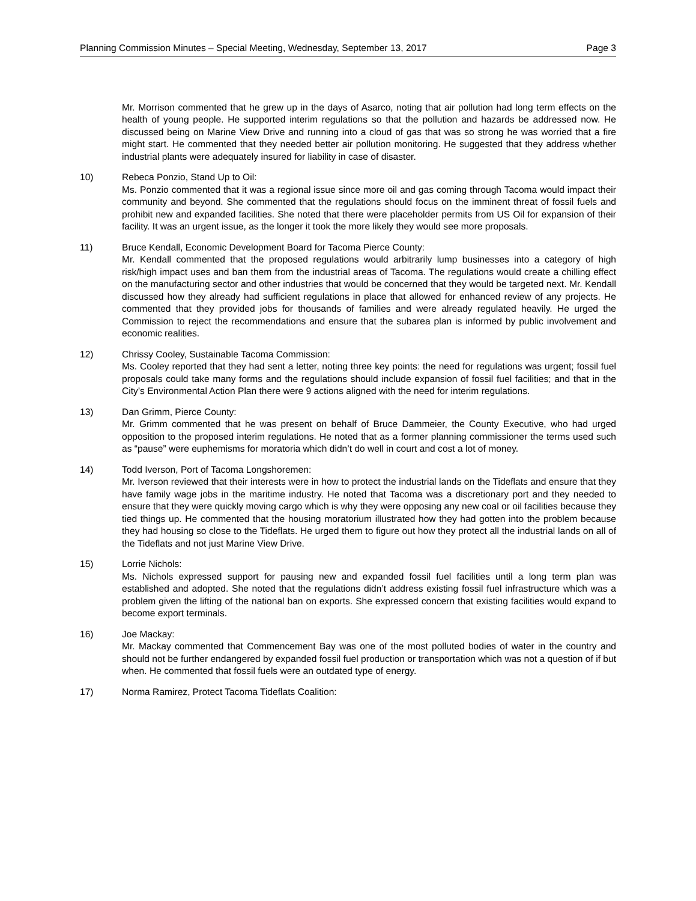Planning Commission Minutes – Special Meeting, Wednesday, September 13, 2017 Page 3
Mr. Morrison commented that he grew up in the days of Asarco, noting that air pollution had long term effects on the health of young people. He supported interim regulations so that the pollution and hazards be addressed now. He discussed being on Marine View Drive and running into a cloud of gas that was so strong he was worried that a fire might start. He commented that they needed better air pollution monitoring. He suggested that they address whether industrial plants were adequately insured for liability in case of disaster.
10) Rebeca Ponzio, Stand Up to Oil:
Ms. Ponzio commented that it was a regional issue since more oil and gas coming through Tacoma would impact their community and beyond. She commented that the regulations should focus on the imminent threat of fossil fuels and prohibit new and expanded facilities. She noted that there were placeholder permits from US Oil for expansion of their facility. It was an urgent issue, as the longer it took the more likely they would see more proposals.
11) Bruce Kendall, Economic Development Board for Tacoma Pierce County:
Mr. Kendall commented that the proposed regulations would arbitrarily lump businesses into a category of high risk/high impact uses and ban them from the industrial areas of Tacoma. The regulations would create a chilling effect on the manufacturing sector and other industries that would be concerned that they would be targeted next. Mr. Kendall discussed how they already had sufficient regulations in place that allowed for enhanced review of any projects. He commented that they provided jobs for thousands of families and were already regulated heavily. He urged the Commission to reject the recommendations and ensure that the subarea plan is informed by public involvement and economic realities.
12) Chrissy Cooley, Sustainable Tacoma Commission:
Ms. Cooley reported that they had sent a letter, noting three key points: the need for regulations was urgent; fossil fuel proposals could take many forms and the regulations should include expansion of fossil fuel facilities; and that in the City’s Environmental Action Plan there were 9 actions aligned with the need for interim regulations.
13) Dan Grimm, Pierce County:
Mr. Grimm commented that he was present on behalf of Bruce Dammeier, the County Executive, who had urged opposition to the proposed interim regulations. He noted that as a former planning commissioner the terms used such as “pause” were euphemisms for moratoria which didn’t do well in court and cost a lot of money.
14) Todd Iverson, Port of Tacoma Longshoremen:
Mr. Iverson reviewed that their interests were in how to protect the industrial lands on the Tideflats and ensure that they have family wage jobs in the maritime industry. He noted that Tacoma was a discretionary port and they needed to ensure that they were quickly moving cargo which is why they were opposing any new coal or oil facilities because they tied things up. He commented that the housing moratorium illustrated how they had gotten into the problem because they had housing so close to the Tideflats. He urged them to figure out how they protect all the industrial lands on all of the Tideflats and not just Marine View Drive.
15) Lorrie Nichols:
Ms. Nichols expressed support for pausing new and expanded fossil fuel facilities until a long term plan was established and adopted. She noted that the regulations didn’t address existing fossil fuel infrastructure which was a problem given the lifting of the national ban on exports. She expressed concern that existing facilities would expand to become export terminals.
16) Joe Mackay:
Mr. Mackay commented that Commencement Bay was one of the most polluted bodies of water in the country and should not be further endangered by expanded fossil fuel production or transportation which was not a question of if but when. He commented that fossil fuels were an outdated type of energy.
17) Norma Ramirez, Protect Tacoma Tideflats Coalition: